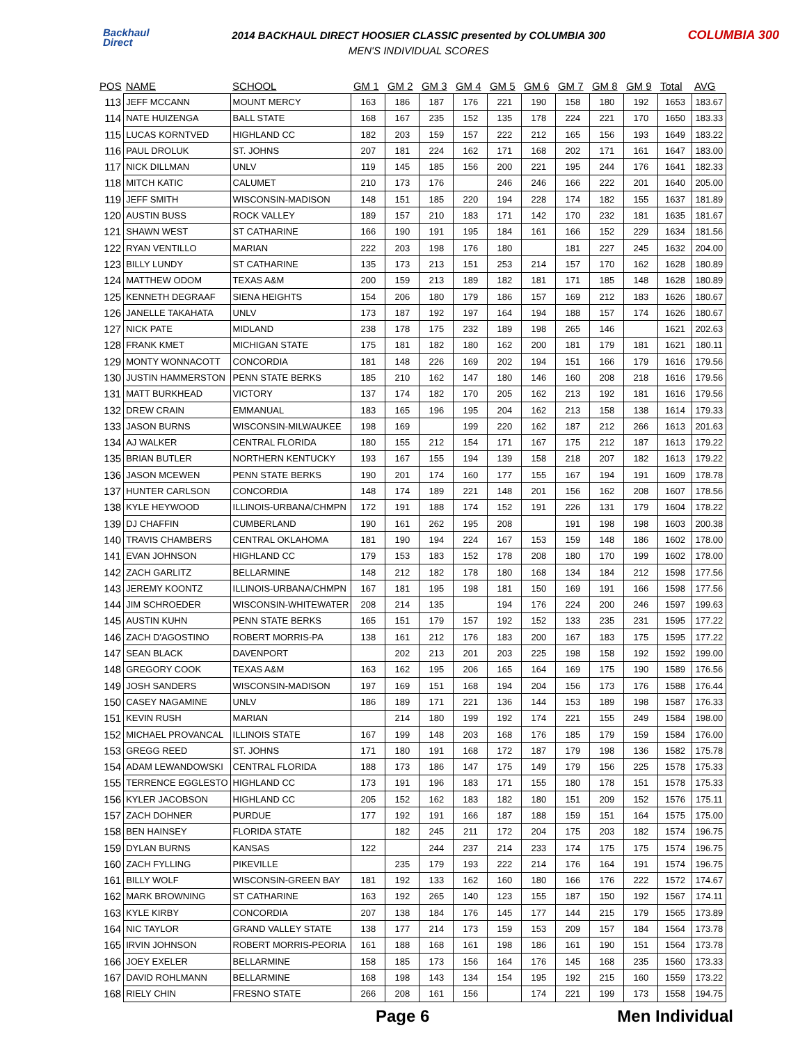Backhaul
Direct
2014 BACKHAUL DIRECT HOOSIER CLASSIC presented by COLUMBIA 300
MEN'S INDIVIDUAL SCORES
COLUMBIA 300
| POS | NAME | SCHOOL | GM 1 | GM 2 | GM 3 | GM 4 | GM 5 | GM 6 | GM 7 | GM 8 | GM 9 | Total | AVG |
| --- | --- | --- | --- | --- | --- | --- | --- | --- | --- | --- | --- | --- | --- |
| 113 | JEFF MCCANN | MOUNT MERCY | 163 | 186 | 187 | 176 | 221 | 190 | 158 | 180 | 192 | 1653 | 183.67 |
| 114 | NATE HUIZENGA | BALL STATE | 168 | 167 | 235 | 152 | 135 | 178 | 224 | 221 | 170 | 1650 | 183.33 |
| 115 | LUCAS KORNTVED | HIGHLAND CC | 182 | 203 | 159 | 157 | 222 | 212 | 165 | 156 | 193 | 1649 | 183.22 |
| 116 | PAUL DROLUK | ST. JOHNS | 207 | 181 | 224 | 162 | 171 | 168 | 202 | 171 | 161 | 1647 | 183.00 |
| 117 | NICK DILLMAN | UNLV | 119 | 145 | 185 | 156 | 200 | 221 | 195 | 244 | 176 | 1641 | 182.33 |
| 118 | MITCH KATIC | CALUMET | 210 | 173 | 176 | | 246 | 246 | 166 | 222 | 201 | 1640 | 205.00 |
| 119 | JEFF SMITH | WISCONSIN-MADISON | 148 | 151 | 185 | 220 | 194 | 228 | 174 | 182 | 155 | 1637 | 181.89 |
| 120 | AUSTIN BUSS | ROCK VALLEY | 189 | 157 | 210 | 183 | 171 | 142 | 170 | 232 | 181 | 1635 | 181.67 |
| 121 | SHAWN WEST | ST CATHARINE | 166 | 190 | 191 | 195 | 184 | 161 | 166 | 152 | 229 | 1634 | 181.56 |
| 122 | RYAN VENTILLO | MARIAN | 222 | 203 | 198 | 176 | 180 | | 181 | 227 | 245 | 1632 | 204.00 |
| 123 | BILLY LUNDY | ST CATHARINE | 135 | 173 | 213 | 151 | 253 | 214 | 157 | 170 | 162 | 1628 | 180.89 |
| 124 | MATTHEW ODOM | TEXAS A&M | 200 | 159 | 213 | 189 | 182 | 181 | 171 | 185 | 148 | 1628 | 180.89 |
| 125 | KENNETH DEGRAAF | SIENA HEIGHTS | 154 | 206 | 180 | 179 | 186 | 157 | 169 | 212 | 183 | 1626 | 180.67 |
| 126 | JANELLE TAKAHATA | UNLV | 173 | 187 | 192 | 197 | 164 | 194 | 188 | 157 | 174 | 1626 | 180.67 |
| 127 | NICK PATE | MIDLAND | 238 | 178 | 175 | 232 | 189 | 198 | 265 | 146 | | 1621 | 202.63 |
| 128 | FRANK KMET | MICHIGAN STATE | 175 | 181 | 182 | 180 | 162 | 200 | 181 | 179 | 181 | 1621 | 180.11 |
| 129 | MONTY WONNACOTT | CONCORDIA | 181 | 148 | 226 | 169 | 202 | 194 | 151 | 166 | 179 | 1616 | 179.56 |
| 130 | JUSTIN HAMMERSTON | PENN STATE BERKS | 185 | 210 | 162 | 147 | 180 | 146 | 160 | 208 | 218 | 1616 | 179.56 |
| 131 | MATT BURKHEAD | VICTORY | 137 | 174 | 182 | 170 | 205 | 162 | 213 | 192 | 181 | 1616 | 179.56 |
| 132 | DREW CRAIN | EMMANUAL | 183 | 165 | 196 | 195 | 204 | 162 | 213 | 158 | 138 | 1614 | 179.33 |
| 133 | JASON BURNS | WISCONSIN-MILWAUKEE | 198 | 169 | | 199 | 220 | 162 | 187 | 212 | 266 | 1613 | 201.63 |
| 134 | AJ WALKER | CENTRAL FLORIDA | 180 | 155 | 212 | 154 | 171 | 167 | 175 | 212 | 187 | 1613 | 179.22 |
| 135 | BRIAN BUTLER | NORTHERN KENTUCKY | 193 | 167 | 155 | 194 | 139 | 158 | 218 | 207 | 182 | 1613 | 179.22 |
| 136 | JASON MCEWEN | PENN STATE BERKS | 190 | 201 | 174 | 160 | 177 | 155 | 167 | 194 | 191 | 1609 | 178.78 |
| 137 | HUNTER CARLSON | CONCORDIA | 148 | 174 | 189 | 221 | 148 | 201 | 156 | 162 | 208 | 1607 | 178.56 |
| 138 | KYLE HEYWOOD | ILLINOIS-URBANA/CHMPN | 172 | 191 | 188 | 174 | 152 | 191 | 226 | 131 | 179 | 1604 | 178.22 |
| 139 | DJ CHAFFIN | CUMBERLAND | 190 | 161 | 262 | 195 | 208 | | 191 | 198 | 198 | 1603 | 200.38 |
| 140 | TRAVIS CHAMBERS | CENTRAL OKLAHOMA | 181 | 190 | 194 | 224 | 167 | 153 | 159 | 148 | 186 | 1602 | 178.00 |
| 141 | EVAN JOHNSON | HIGHLAND CC | 179 | 153 | 183 | 152 | 178 | 208 | 180 | 170 | 199 | 1602 | 178.00 |
| 142 | ZACH GARLITZ | BELLARMINE | 148 | 212 | 182 | 178 | 180 | 168 | 134 | 184 | 212 | 1598 | 177.56 |
| 143 | JEREMY KOONTZ | ILLINOIS-URBANA/CHMPN | 167 | 181 | 195 | 198 | 181 | 150 | 169 | 191 | 166 | 1598 | 177.56 |
| 144 | JIM SCHROEDER | WISCONSIN-WHITEWATER | 208 | 214 | 135 | | 194 | 176 | 224 | 200 | 246 | 1597 | 199.63 |
| 145 | AUSTIN KUHN | PENN STATE BERKS | 165 | 151 | 179 | 157 | 192 | 152 | 133 | 235 | 231 | 1595 | 177.22 |
| 146 | ZACH D'AGOSTINO | ROBERT MORRIS-PA | 138 | 161 | 212 | 176 | 183 | 200 | 167 | 183 | 175 | 1595 | 177.22 |
| 147 | SEAN BLACK | DAVENPORT | | 202 | 213 | 201 | 203 | 225 | 198 | 158 | 192 | 1592 | 199.00 |
| 148 | GREGORY COOK | TEXAS A&M | 163 | 162 | 195 | 206 | 165 | 164 | 169 | 175 | 190 | 1589 | 176.56 |
| 149 | JOSH SANDERS | WISCONSIN-MADISON | 197 | 169 | 151 | 168 | 194 | 204 | 156 | 173 | 176 | 1588 | 176.44 |
| 150 | CASEY NAGAMINE | UNLV | 186 | 189 | 171 | 221 | 136 | 144 | 153 | 189 | 198 | 1587 | 176.33 |
| 151 | KEVIN RUSH | MARIAN | | 214 | 180 | 199 | 192 | 174 | 221 | 155 | 249 | 1584 | 198.00 |
| 152 | MICHAEL PROVANCAL | ILLINOIS STATE | 167 | 199 | 148 | 203 | 168 | 176 | 185 | 179 | 159 | 1584 | 176.00 |
| 153 | GREGG REED | ST. JOHNS | 171 | 180 | 191 | 168 | 172 | 187 | 179 | 198 | 136 | 1582 | 175.78 |
| 154 | ADAM LEWANDOWSKI | CENTRAL FLORIDA | 188 | 173 | 186 | 147 | 175 | 149 | 179 | 156 | 225 | 1578 | 175.33 |
| 155 | TERRENCE EGGLESTO | HIGHLAND CC | 173 | 191 | 196 | 183 | 171 | 155 | 180 | 178 | 151 | 1578 | 175.33 |
| 156 | KYLER JACOBSON | HIGHLAND CC | 205 | 152 | 162 | 183 | 182 | 180 | 151 | 209 | 152 | 1576 | 175.11 |
| 157 | ZACH DOHNER | PURDUE | 177 | 192 | 191 | 166 | 187 | 188 | 159 | 151 | 164 | 1575 | 175.00 |
| 158 | BEN HAINSEY | FLORIDA STATE | | 182 | 245 | 211 | 172 | 204 | 175 | 203 | 182 | 1574 | 196.75 |
| 159 | DYLAN BURNS | KANSAS | 122 | | 244 | 237 | 214 | 233 | 174 | 175 | 175 | 1574 | 196.75 |
| 160 | ZACH FYLLING | PIKEVILLE | | 235 | 179 | 193 | 222 | 214 | 176 | 164 | 191 | 1574 | 196.75 |
| 161 | BILLY WOLF | WISCONSIN-GREEN BAY | 181 | 192 | 133 | 162 | 160 | 180 | 166 | 176 | 222 | 1572 | 174.67 |
| 162 | MARK BROWNING | ST CATHARINE | 163 | 192 | 265 | 140 | 123 | 155 | 187 | 150 | 192 | 1567 | 174.11 |
| 163 | KYLE KIRBY | CONCORDIA | 207 | 138 | 184 | 176 | 145 | 177 | 144 | 215 | 179 | 1565 | 173.89 |
| 164 | NIC TAYLOR | GRAND VALLEY STATE | 138 | 177 | 214 | 173 | 159 | 153 | 209 | 157 | 184 | 1564 | 173.78 |
| 165 | IRVIN JOHNSON | ROBERT MORRIS-PEORIA | 161 | 188 | 168 | 161 | 198 | 186 | 161 | 190 | 151 | 1564 | 173.78 |
| 166 | JOEY EXELER | BELLARMINE | 158 | 185 | 173 | 156 | 164 | 176 | 145 | 168 | 235 | 1560 | 173.33 |
| 167 | DAVID ROHLMANN | BELLARMINE | 168 | 198 | 143 | 134 | 154 | 195 | 192 | 215 | 160 | 1559 | 173.22 |
| 168 | RIELY CHIN | FRESNO STATE | 266 | 208 | 161 | 156 | | 174 | 221 | 199 | 173 | 1558 | 194.75 |
Page 6 Men Individual